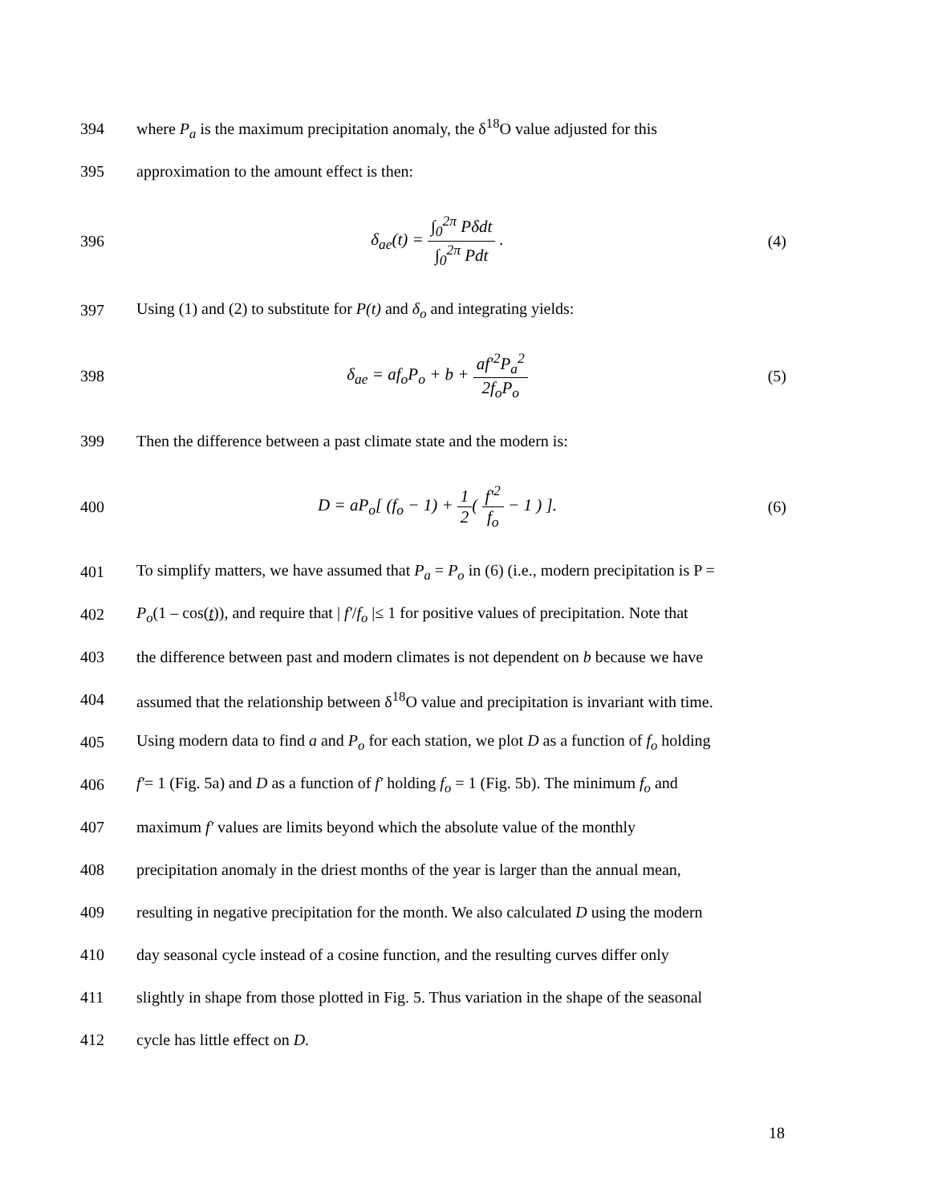394 where P<sub>a</sub> is the maximum precipitation anomaly, the δ<sup>18</sup>O value adjusted for this
395 approximation to the amount effect is then:
396 δ<sub>ae</sub>(t) = ∫<sub>0</sub><sup>2π</sup> Pδdt ∫<sub>0</sub><sup>2π</sup> Pdt . (4)
397 Using (1) and (2) to substitute for P(t) and δ<sub>o</sub> and integrating yields:
398 δ<sub>ae</sub> = af<sub>o</sub>P<sub>o</sub> + b + af′<sup>2</sup>P<sub>a</sub><sup>2</sup> 2f<sub>o</sub>P<sub>o</sub> (5)
399 Then the difference between a past climate state and the modern is:
400 D = aP<sub>o</sub>[ (f<sub>o</sub> − 1) + 1 2( f′<sup>2</sup> f<sub>o</sub> − 1 ) ]. (6)
401 To simplify matters, we have assumed that P<sub>a</sub> = P<sub>o</sub> in (6) (i.e., modern precipitation is P =
402 P<sub>o</sub>(1 – cos(t)), and require that | f′/f<sub>o</sub> |≤ 1 for positive values of precipitation. Note that
403 the difference between past and modern climates is not dependent on b because we have
404 assumed that the relationship between δ<sup>18</sup>O value and precipitation is invariant with time.
405 Using modern data to find a and P<sub>o</sub> for each station, we plot D as a function of f<sub>o</sub> holding
406 f′= 1 (Fig. 5a) and D as a function of f′ holding f<sub>o</sub> = 1 (Fig. 5b). The minimum f<sub>o</sub> and
407 maximum f′ values are limits beyond which the absolute value of the monthly
408 precipitation anomaly in the driest months of the year is larger than the annual mean,
409 resulting in negative precipitation for the month. We also calculated D using the modern
410 day seasonal cycle instead of a cosine function, and the resulting curves differ only
411 slightly in shape from those plotted in Fig. 5. Thus variation in the shape of the seasonal
412 cycle has little effect on D.
18